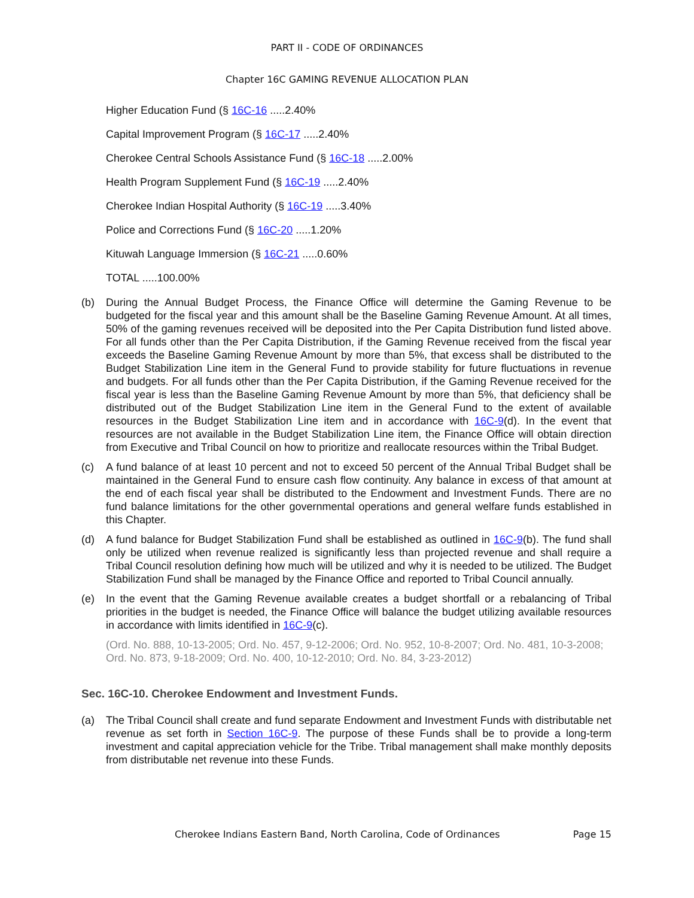PART II - CODE OF ORDINANCES
Chapter 16C GAMING REVENUE ALLOCATION PLAN
Higher Education Fund (§ 16C-16 .....2.40%
Capital Improvement Program (§ 16C-17 .....2.40%
Cherokee Central Schools Assistance Fund (§ 16C-18 .....2.00%
Health Program Supplement Fund (§ 16C-19 .....2.40%
Cherokee Indian Hospital Authority (§ 16C-19 .....3.40%
Police and Corrections Fund (§ 16C-20 .....1.20%
Kituwah Language Immersion (§ 16C-21 .....0.60%
TOTAL .....100.00%
(b) During the Annual Budget Process, the Finance Office will determine the Gaming Revenue to be budgeted for the fiscal year and this amount shall be the Baseline Gaming Revenue Amount. At all times, 50% of the gaming revenues received will be deposited into the Per Capita Distribution fund listed above. For all funds other than the Per Capita Distribution, if the Gaming Revenue received from the fiscal year exceeds the Baseline Gaming Revenue Amount by more than 5%, that excess shall be distributed to the Budget Stabilization Line item in the General Fund to provide stability for future fluctuations in revenue and budgets. For all funds other than the Per Capita Distribution, if the Gaming Revenue received for the fiscal year is less than the Baseline Gaming Revenue Amount by more than 5%, that deficiency shall be distributed out of the Budget Stabilization Line item in the General Fund to the extent of available resources in the Budget Stabilization Line item and in accordance with 16C-9(d). In the event that resources are not available in the Budget Stabilization Line item, the Finance Office will obtain direction from Executive and Tribal Council on how to prioritize and reallocate resources within the Tribal Budget.
(c) A fund balance of at least 10 percent and not to exceed 50 percent of the Annual Tribal Budget shall be maintained in the General Fund to ensure cash flow continuity. Any balance in excess of that amount at the end of each fiscal year shall be distributed to the Endowment and Investment Funds. There are no fund balance limitations for the other governmental operations and general welfare funds established in this Chapter.
(d) A fund balance for Budget Stabilization Fund shall be established as outlined in 16C-9(b). The fund shall only be utilized when revenue realized is significantly less than projected revenue and shall require a Tribal Council resolution defining how much will be utilized and why it is needed to be utilized. The Budget Stabilization Fund shall be managed by the Finance Office and reported to Tribal Council annually.
(e) In the event that the Gaming Revenue available creates a budget shortfall or a rebalancing of Tribal priorities in the budget is needed, the Finance Office will balance the budget utilizing available resources in accordance with limits identified in 16C-9(c).
(Ord. No. 888, 10-13-2005; Ord. No. 457, 9-12-2006; Ord. No. 952, 10-8-2007; Ord. No. 481, 10-3-2008; Ord. No. 873, 9-18-2009; Ord. No. 400, 10-12-2010; Ord. No. 84, 3-23-2012)
Sec. 16C-10. Cherokee Endowment and Investment Funds.
(a) The Tribal Council shall create and fund separate Endowment and Investment Funds with distributable net revenue as set forth in Section 16C-9. The purpose of these Funds shall be to provide a long-term investment and capital appreciation vehicle for the Tribe. Tribal management shall make monthly deposits from distributable net revenue into these Funds.
Cherokee Indians Eastern Band, North Carolina, Code of Ordinances Page 15